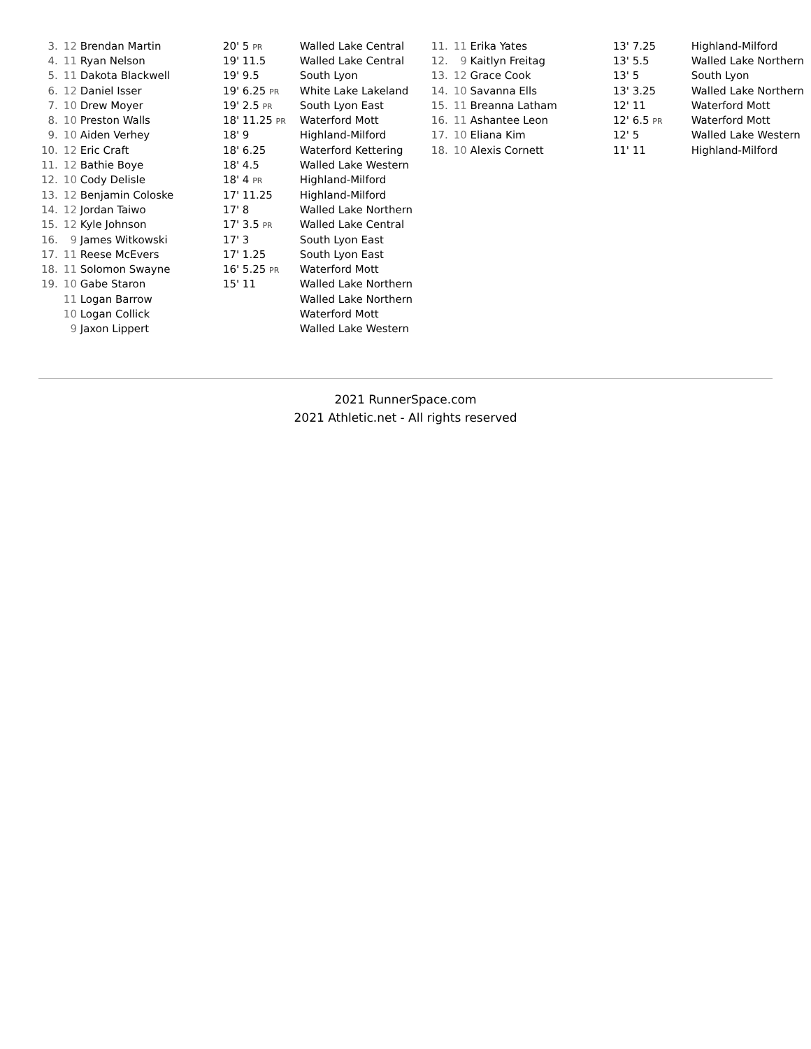| 3. | 12 Brendan Martin | 20' 5 PR | Walled Lake Central |
| 4. | 11 Ryan Nelson | 19' 11.5 | Walled Lake Central |
| 5. | 11 Dakota Blackwell | 19' 9.5 | South Lyon |
| 6. | 12 Daniel Isser | 19' 6.25 PR | White Lake Lakeland |
| 7. | 10 Drew Moyer | 19' 2.5 PR | South Lyon East |
| 8. | 10 Preston Walls | 18' 11.25 PR | Waterford Mott |
| 9. | 10 Aiden Verhey | 18' 9 | Highland-Milford |
| 10. | 12 Eric Craft | 18' 6.25 | Waterford Kettering |
| 11. | 12 Bathie Boye | 18' 4.5 | Walled Lake Western |
| 12. | 10 Cody Delisle | 18' 4 PR | Highland-Milford |
| 13. | 12 Benjamin Coloske | 17' 11.25 | Highland-Milford |
| 14. | 12 Jordan Taiwo | 17' 8 | Walled Lake Northern |
| 15. | 12 Kyle Johnson | 17' 3.5 PR | Walled Lake Central |
| 16. | 9 James Witkowski | 17' 3 | South Lyon East |
| 17. | 11 Reese McEvers | 17' 1.25 | South Lyon East |
| 18. | 11 Solomon Swayne | 16' 5.25 PR | Waterford Mott |
| 19. | 10 Gabe Staron | 15' 11 | Walled Lake Northern |
| | 11 Logan Barrow | | Walled Lake Northern |
| | 10 Logan Collick | | Waterford Mott |
| | 9 Jaxon Lippert | | Walled Lake Western |
| 11. | 11 Erika Yates | 13' 7.25 | Highland-Milford |
| 12. | 9 Kaitlyn Freitag | 13' 5.5 | Walled Lake Northern |
| 13. | 12 Grace Cook | 13' 5 | South Lyon |
| 14. | 10 Savanna Ells | 13' 3.25 | Walled Lake Northern |
| 15. | 11 Breanna Latham | 12' 11 | Waterford Mott |
| 16. | 11 Ashantee Leon | 12' 6.5 PR | Waterford Mott |
| 17. | 10 Eliana Kim | 12' 5 | Walled Lake Western |
| 18. | 10 Alexis Cornett | 11' 11 | Highland-Milford |
2021 RunnerSpace.com
2021 Athletic.net - All rights reserved